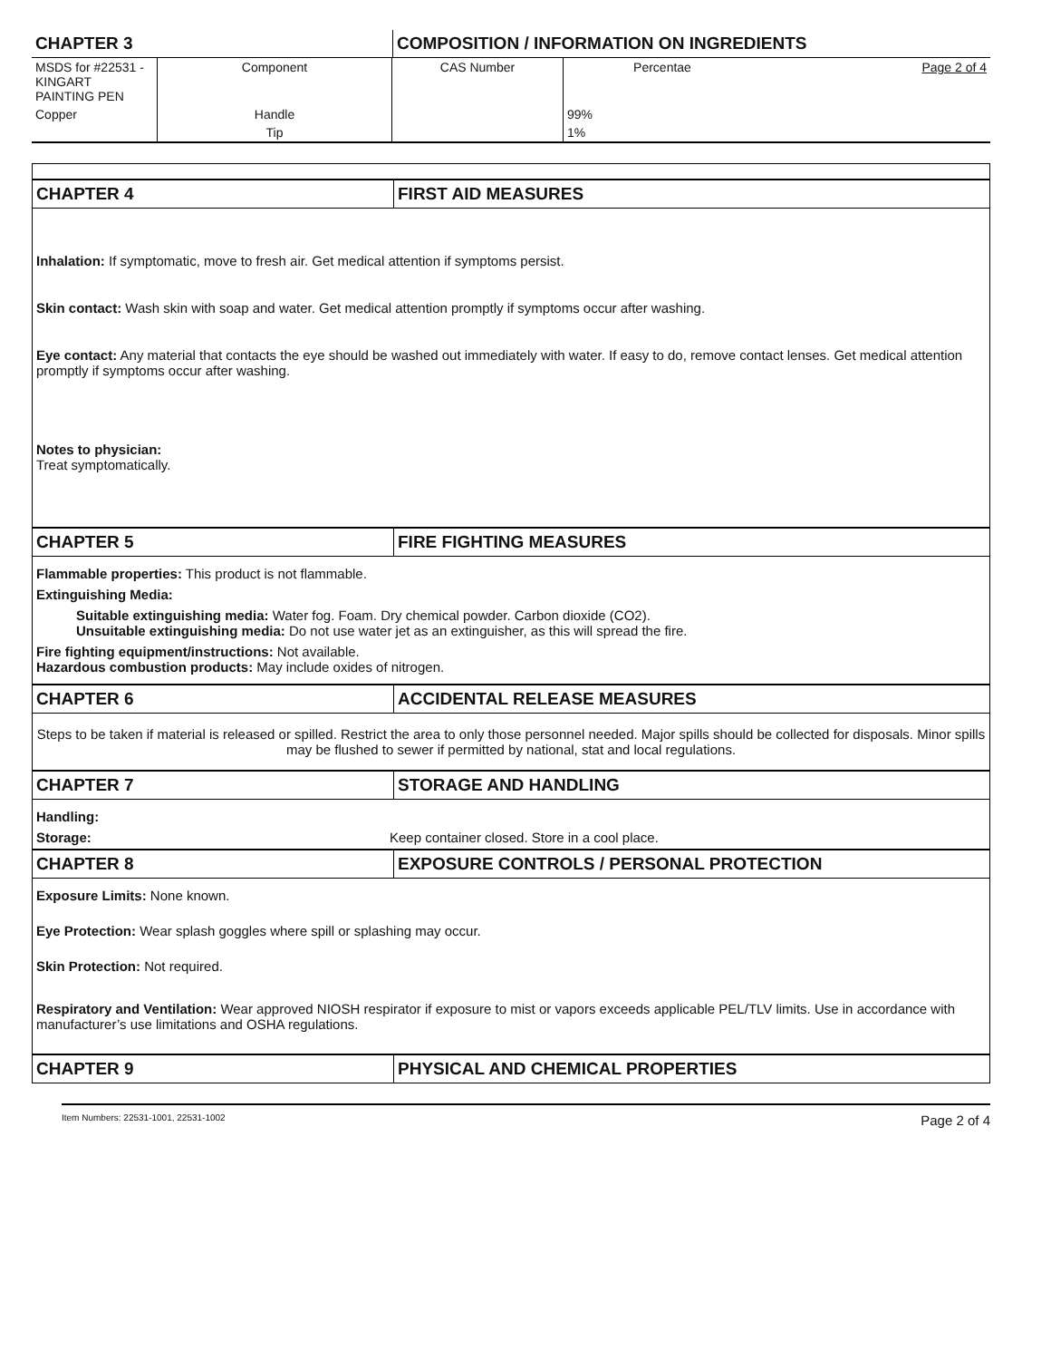| CHAPTER 3 | COMPOSITION / INFORMATION ON INGREDIENTS |
| MSDS for #22531 - KINGART PAINTING PEN | Component | CAS Number | Percentae | Page 2 of 4 |
| Copper | Handle | | 99% | |
| | Tip | | 1% | |
| CHAPTER 4 | FIRST AID MEASURES |
Inhalation: If symptomatic, move to fresh air. Get medical attention if symptoms persist.
Skin contact: Wash skin with soap and water. Get medical attention promptly if symptoms occur after washing.
Eye contact: Any material that contacts the eye should be washed out immediately with water. If easy to do, remove contact lenses. Get medical attention promptly if symptoms occur after washing.
Notes to physician:
Treat symptomatically.
| CHAPTER 5 | FIRE FIGHTING MEASURES |
Flammable properties: This product is not flammable.
Extinguishing Media:
Suitable extinguishing media: Water fog. Foam. Dry chemical powder. Carbon dioxide (CO2).
Unsuitable extinguishing media: Do not use water jet as an extinguisher, as this will spread the fire.
Fire fighting equipment/instructions: Not available.
Hazardous combustion products: May include oxides of nitrogen.
| CHAPTER 6 | ACCIDENTAL RELEASE MEASURES |
Steps to be taken if material is released or spilled. Restrict the area to only those personnel needed. Major spills should be collected for disposals. Minor spills may be flushed to sewer if permitted by national, stat and local regulations.
| CHAPTER 7 | STORAGE AND HANDLING |
Handling:
| Storage: | Keep container closed. Store in a cool place. |
| CHAPTER 8 | EXPOSURE CONTROLS / PERSONAL PROTECTION |
Exposure Limits: None known.
Eye Protection: Wear splash goggles where spill or splashing may occur.
Skin Protection: Not required.
Respiratory and Ventilation: Wear approved NIOSH respirator if exposure to mist or vapors exceeds applicable PEL/TLV limits. Use in accordance with manufacturer’s use limitations and OSHA regulations.
| CHAPTER 9 | PHYSICAL AND CHEMICAL PROPERTIES |
Item Numbers: 22531-1001, 22531-1002 Page 2 of 4